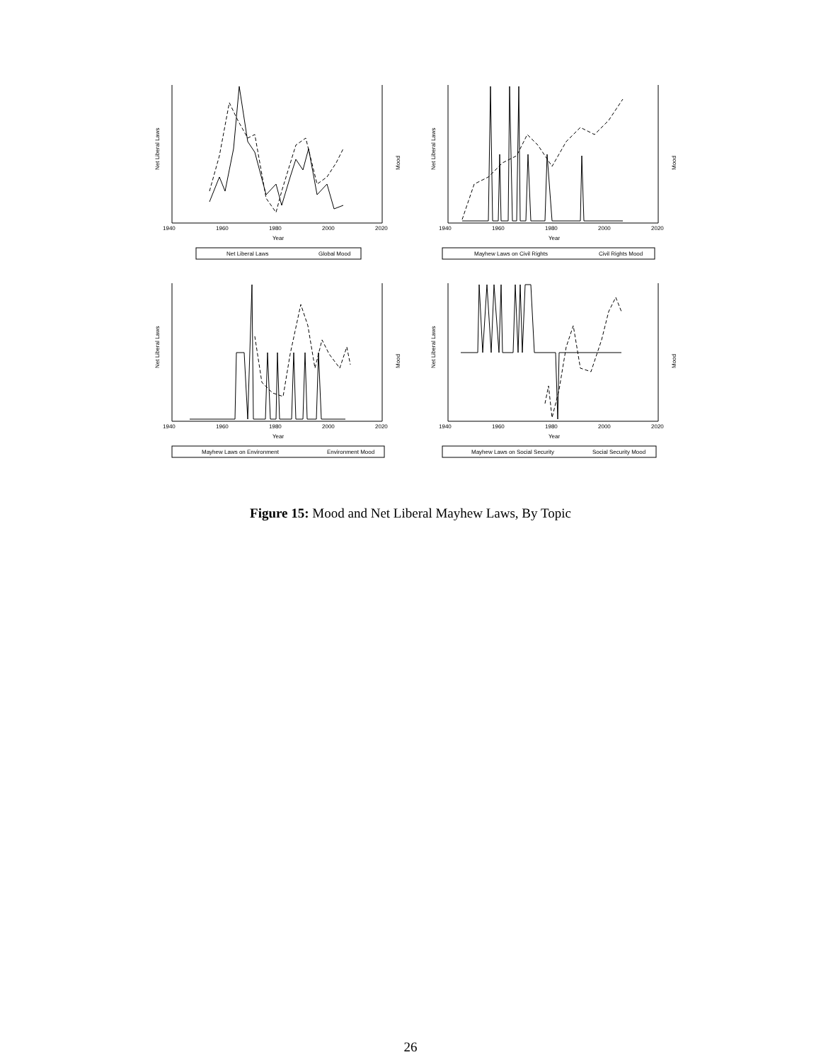Net Liberal Laws
1940
1960
1980
2000
2020
Year
Mood
Net Liberal Laws
Global Mood
Net Liberal Laws
1940
1960
1980
2000
2020
Year
Mood
Mayhew Laws on Civil Rights
Civil Rights Mood
Net Liberal Laws
1940
1960
1980
2000
2020
Year
Mood
Mayhew Laws on Environment
Environment Mood
Net Liberal Laws
1940
1960
1980
2000
2020
Year
Mood
Mayhew Laws on Social Security
Social Security Mood
Figure 15: Mood and Net Liberal Mayhew Laws, By Topic
26